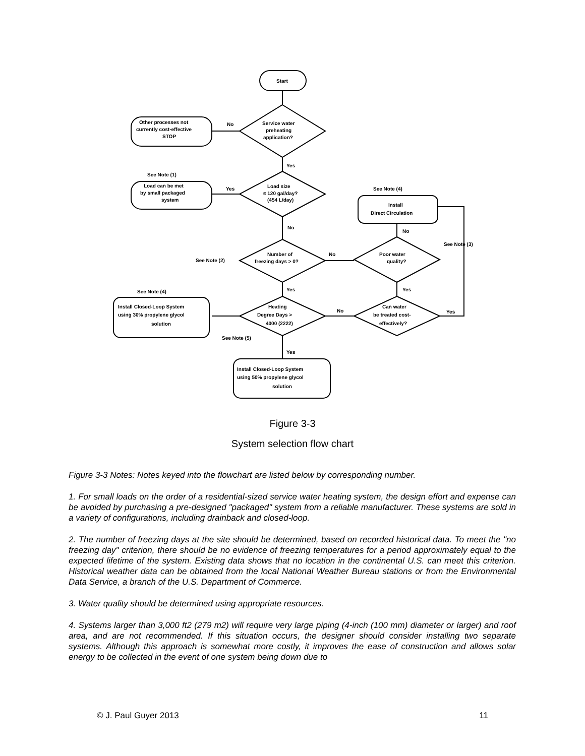Start
Service water
preheating
application?
Other processes not
currently cost-effective
STOP
No
Yes
Load size
≤ 120 gal/day?
(454 L/day)
See Note (1)
Load can be met
by small packaged
system
Yes
No
See Note (4)
Install
Direct Circulation
Number of
freezing days > 0?
See Note (2)
No
Poor water
quality?
No
See Note (3)
Yes
Yes
Heating
Degree Days >
4000 (2222)
Can water
be treated cost-
effectively?
No
Yes
See Note (4)
Install Closed-Loop System
using 30% propylene glycol
solution
See Note (5)
Yes
Install Closed-Loop System
using 50% propylene glycol
solution
Figure 3-3
System selection flow chart
Figure 3-3 Notes: Notes keyed into the flowchart are listed below by corresponding number.
1. For small loads on the order of a residential-sized service water heating system, the design effort and expense can be avoided by purchasing a pre-designed "packaged" system from a reliable manufacturer. These systems are sold in a variety of configurations, including drainback and closed-loop.
2. The number of freezing days at the site should be determined, based on recorded historical data. To meet the "no freezing day" criterion, there should be no evidence of freezing temperatures for a period approximately equal to the expected lifetime of the system. Existing data shows that no location in the continental U.S. can meet this criterion. Historical weather data can be obtained from the local National Weather Bureau stations or from the Environmental Data Service, a branch of the U.S. Department of Commerce.
3. Water quality should be determined using appropriate resources.
4. Systems larger than 3,000 ft2 (279 m2) will require very large piping (4-inch (100 mm) diameter or larger) and roof area, and are not recommended. If this situation occurs, the designer should consider installing two separate systems. Although this approach is somewhat more costly, it improves the ease of construction and allows solar energy to be collected in the event of one system being down due to
© J. Paul Guyer 2013 11